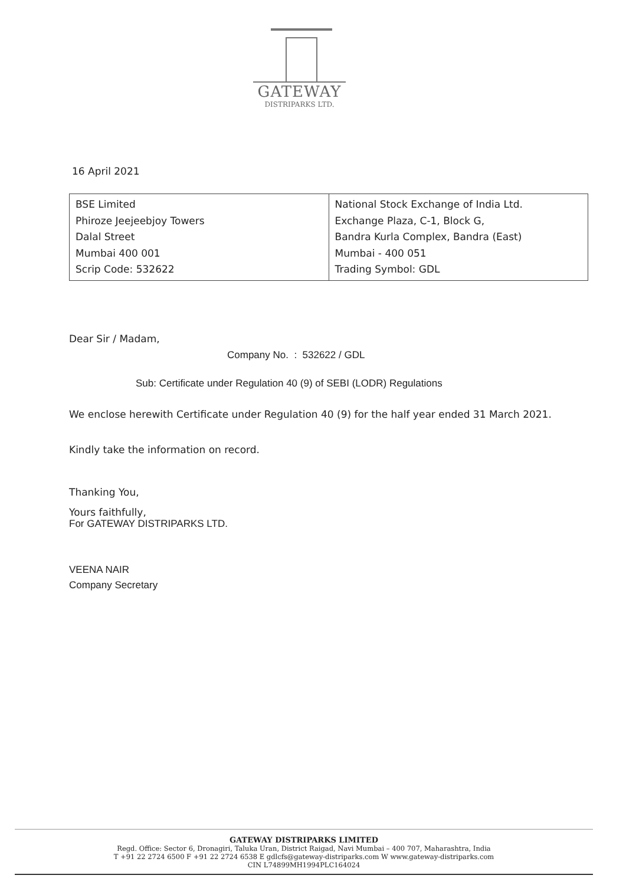GATEWAY
DISTRIPARKS LTD.
16 April 2021
| BSE Limited Phiroze Jeejeebjoy Towers Dalal Street Mumbai 400 001 Scrip Code: 532622 | National Stock Exchange of India Ltd. Exchange Plaza, C-1, Block G, Bandra Kurla Complex, Bandra (East) Mumbai - 400 051 Trading Symbol: GDL |
Dear Sir / Madam,
Company No. : 532622 / GDL
Sub: Certificate under Regulation 40 (9) of SEBI (LODR) Regulations
We enclose herewith Certificate under Regulation 40 (9) for the half year ended 31 March 2021.
Kindly take the information on record.
Thanking You,
Yours faithfully,
For GATEWAY DISTRIPARKS LTD.
VEENA NAIR
Company Secretary
GATEWAY DISTRIPARKS LIMITED
Regd. Office: Sector 6, Dronagiri, Taluka Uran, District Raigad, Navi Mumbai – 400 707, Maharashtra, India
T +91 22 2724 6500 F +91 22 2724 6538 E gdlcfs@gateway-distriparks.com W www.gateway-distriparks.com
CIN L74899MH1994PLC164024